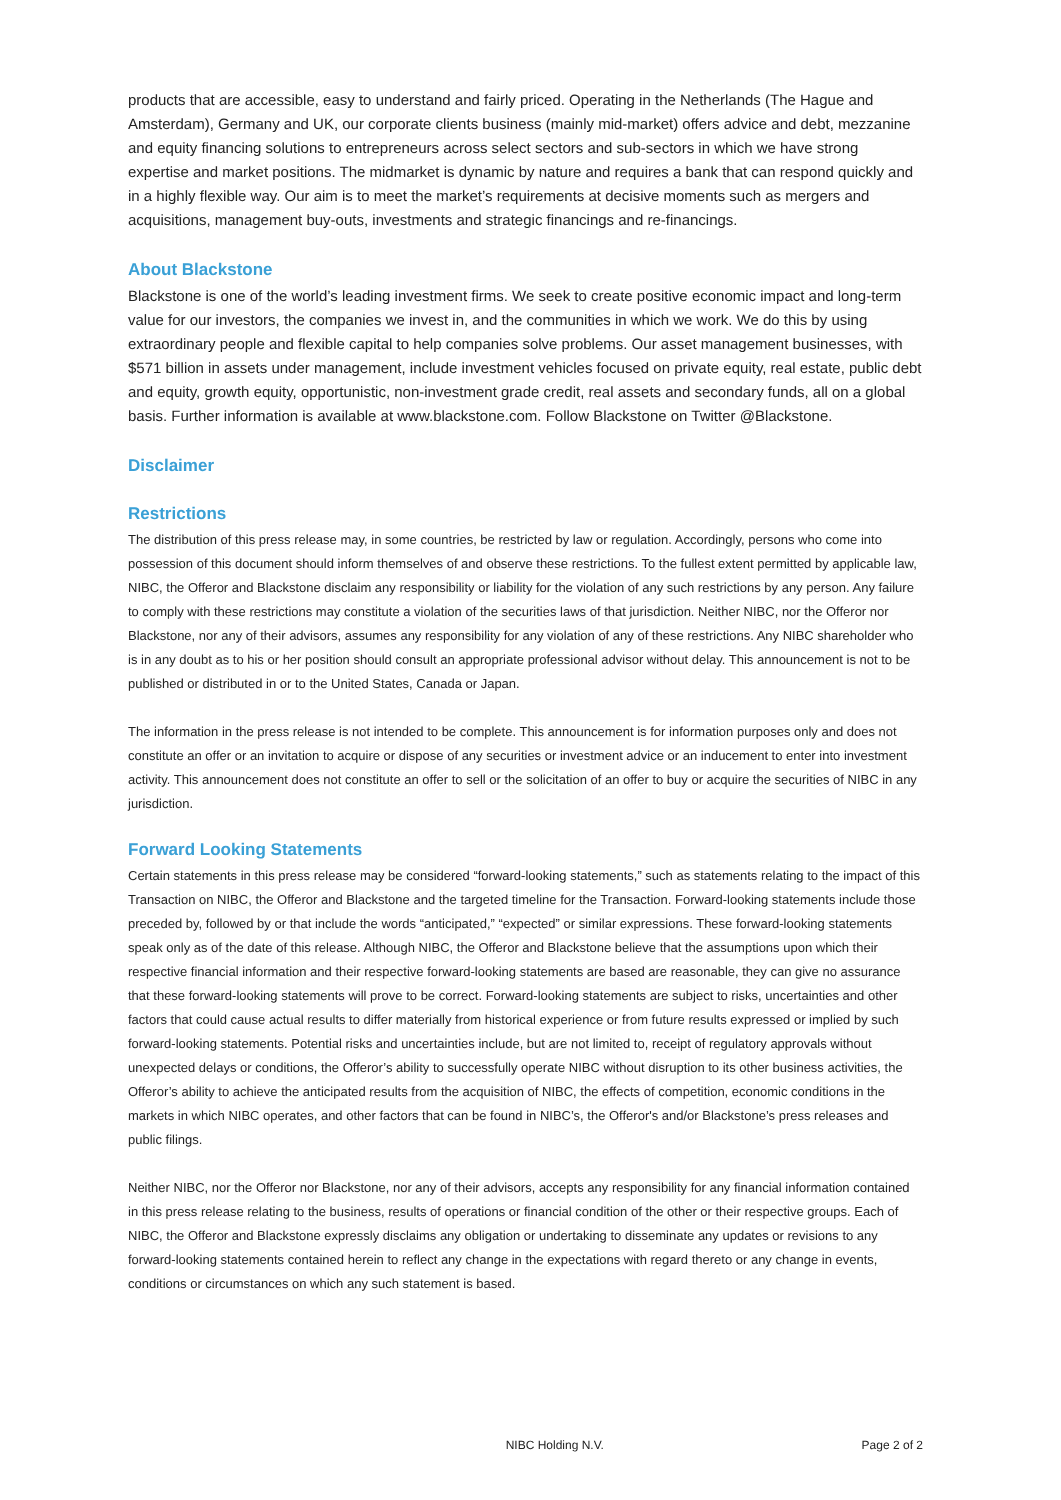products that are accessible, easy to understand and fairly priced. Operating in the Netherlands (The Hague and Amsterdam), Germany and UK, our corporate clients business (mainly mid-market) offers advice and debt, mezzanine and equity financing solutions to entrepreneurs across select sectors and sub-sectors in which we have strong expertise and market positions. The midmarket is dynamic by nature and requires a bank that can respond quickly and in a highly flexible way. Our aim is to meet the market’s requirements at decisive moments such as mergers and acquisitions, management buy-outs, investments and strategic financings and re-financings.
About Blackstone
Blackstone is one of the world’s leading investment firms. We seek to create positive economic impact and long-term value for our investors, the companies we invest in, and the communities in which we work. We do this by using extraordinary people and flexible capital to help companies solve problems. Our asset management businesses, with $571 billion in assets under management, include investment vehicles focused on private equity, real estate, public debt and equity, growth equity, opportunistic, non-investment grade credit, real assets and secondary funds, all on a global basis. Further information is available at www.blackstone.com. Follow Blackstone on Twitter @Blackstone.
Disclaimer
Restrictions
The distribution of this press release may, in some countries, be restricted by law or regulation. Accordingly, persons who come into possession of this document should inform themselves of and observe these restrictions. To the fullest extent permitted by applicable law, NIBC, the Offeror and Blackstone disclaim any responsibility or liability for the violation of any such restrictions by any person. Any failure to comply with these restrictions may constitute a violation of the securities laws of that jurisdiction. Neither NIBC, nor the Offeror nor Blackstone, nor any of their advisors, assumes any responsibility for any violation of any of these restrictions. Any NIBC shareholder who is in any doubt as to his or her position should consult an appropriate professional advisor without delay. This announcement is not to be published or distributed in or to the United States, Canada or Japan.
The information in the press release is not intended to be complete. This announcement is for information purposes only and does not constitute an offer or an invitation to acquire or dispose of any securities or investment advice or an inducement to enter into investment activity. This announcement does not constitute an offer to sell or the solicitation of an offer to buy or acquire the securities of NIBC in any jurisdiction.
Forward Looking Statements
Certain statements in this press release may be considered “forward-looking statements,” such as statements relating to the impact of this Transaction on NIBC, the Offeror and Blackstone and the targeted timeline for the Transaction. Forward-looking statements include those preceded by, followed by or that include the words “anticipated,” “expected” or similar expressions. These forward-looking statements speak only as of the date of this release. Although NIBC, the Offeror and Blackstone believe that the assumptions upon which their respective financial information and their respective forward-looking statements are based are reasonable, they can give no assurance that these forward-looking statements will prove to be correct. Forward-looking statements are subject to risks, uncertainties and other factors that could cause actual results to differ materially from historical experience or from future results expressed or implied by such forward-looking statements. Potential risks and uncertainties include, but are not limited to, receipt of regulatory approvals without unexpected delays or conditions, the Offeror’s ability to successfully operate NIBC without disruption to its other business activities, the Offeror’s ability to achieve the anticipated results from the acquisition of NIBC, the effects of competition, economic conditions in the markets in which NIBC operates, and other factors that can be found in NIBC’s, the Offeror's and/or Blackstone’s press releases and public filings.
Neither NIBC, nor the Offeror nor Blackstone, nor any of their advisors, accepts any responsibility for any financial information contained in this press release relating to the business, results of operations or financial condition of the other or their respective groups. Each of NIBC, the Offeror and Blackstone expressly disclaims any obligation or undertaking to disseminate any updates or revisions to any forward-looking statements contained herein to reflect any change in the expectations with regard thereto or any change in events, conditions or circumstances on which any such statement is based.
NIBC Holding N.V. Page 2 of 2